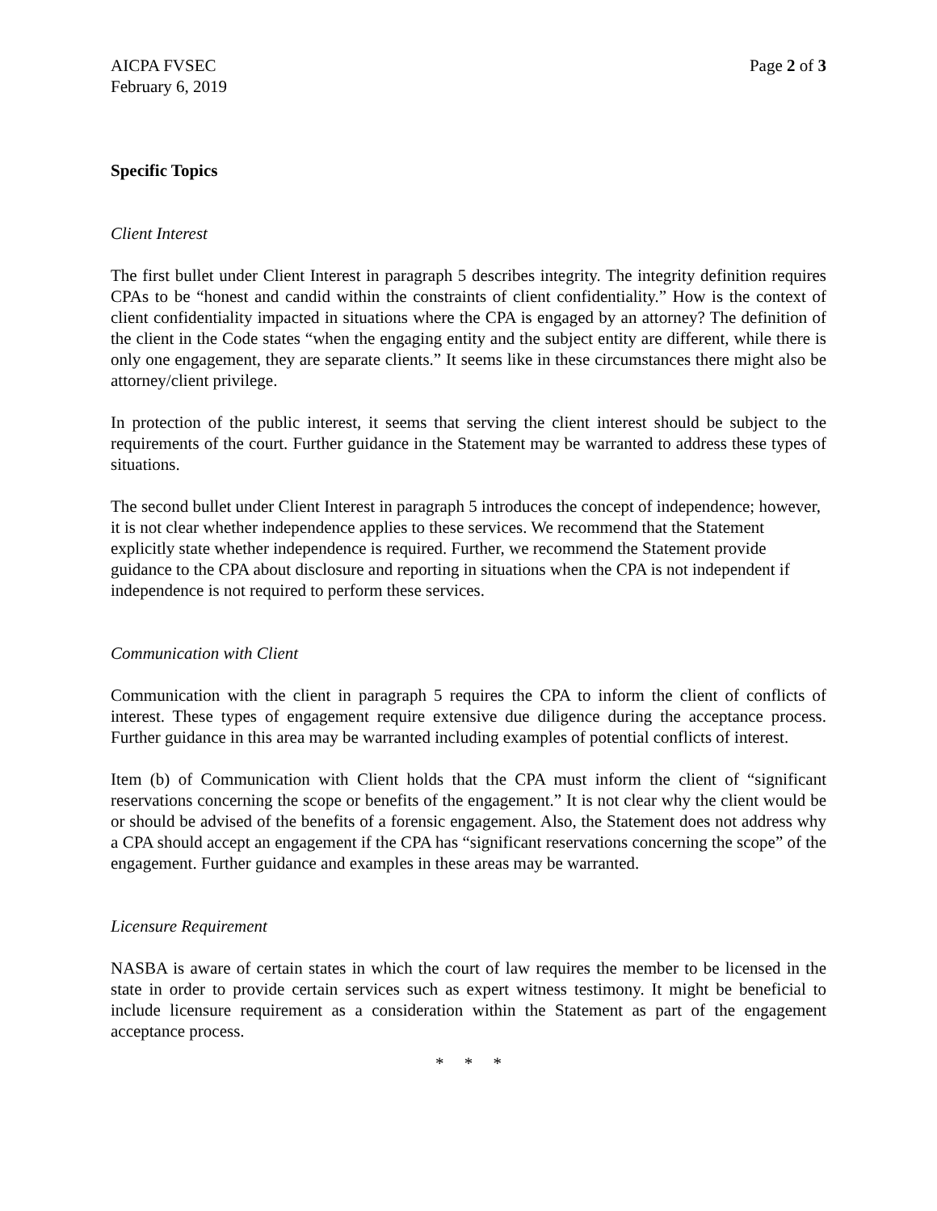AICPA FVSEC
February 6, 2019
Page 2 of 3
Specific Topics
Client Interest
The first bullet under Client Interest in paragraph 5 describes integrity. The integrity definition requires CPAs to be “honest and candid within the constraints of client confidentiality.” How is the context of client confidentiality impacted in situations where the CPA is engaged by an attorney? The definition of the client in the Code states “when the engaging entity and the subject entity are different, while there is only one engagement, they are separate clients.” It seems like in these circumstances there might also be attorney/client privilege.
In protection of the public interest, it seems that serving the client interest should be subject to the requirements of the court. Further guidance in the Statement may be warranted to address these types of situations.
The second bullet under Client Interest in paragraph 5 introduces the concept of independence; however, it is not clear whether independence applies to these services. We recommend that the Statement explicitly state whether independence is required. Further, we recommend the Statement provide guidance to the CPA about disclosure and reporting in situations when the CPA is not independent if independence is not required to perform these services.
Communication with Client
Communication with the client in paragraph 5 requires the CPA to inform the client of conflicts of interest. These types of engagement require extensive due diligence during the acceptance process. Further guidance in this area may be warranted including examples of potential conflicts of interest.
Item (b) of Communication with Client holds that the CPA must inform the client of “significant reservations concerning the scope or benefits of the engagement.” It is not clear why the client would be or should be advised of the benefits of a forensic engagement. Also, the Statement does not address why a CPA should accept an engagement if the CPA has “significant reservations concerning the scope” of the engagement. Further guidance and examples in these areas may be warranted.
Licensure Requirement
NASBA is aware of certain states in which the court of law requires the member to be licensed in the state in order to provide certain services such as expert witness testimony. It might be beneficial to include licensure requirement as a consideration within the Statement as part of the engagement acceptance process.
* * *